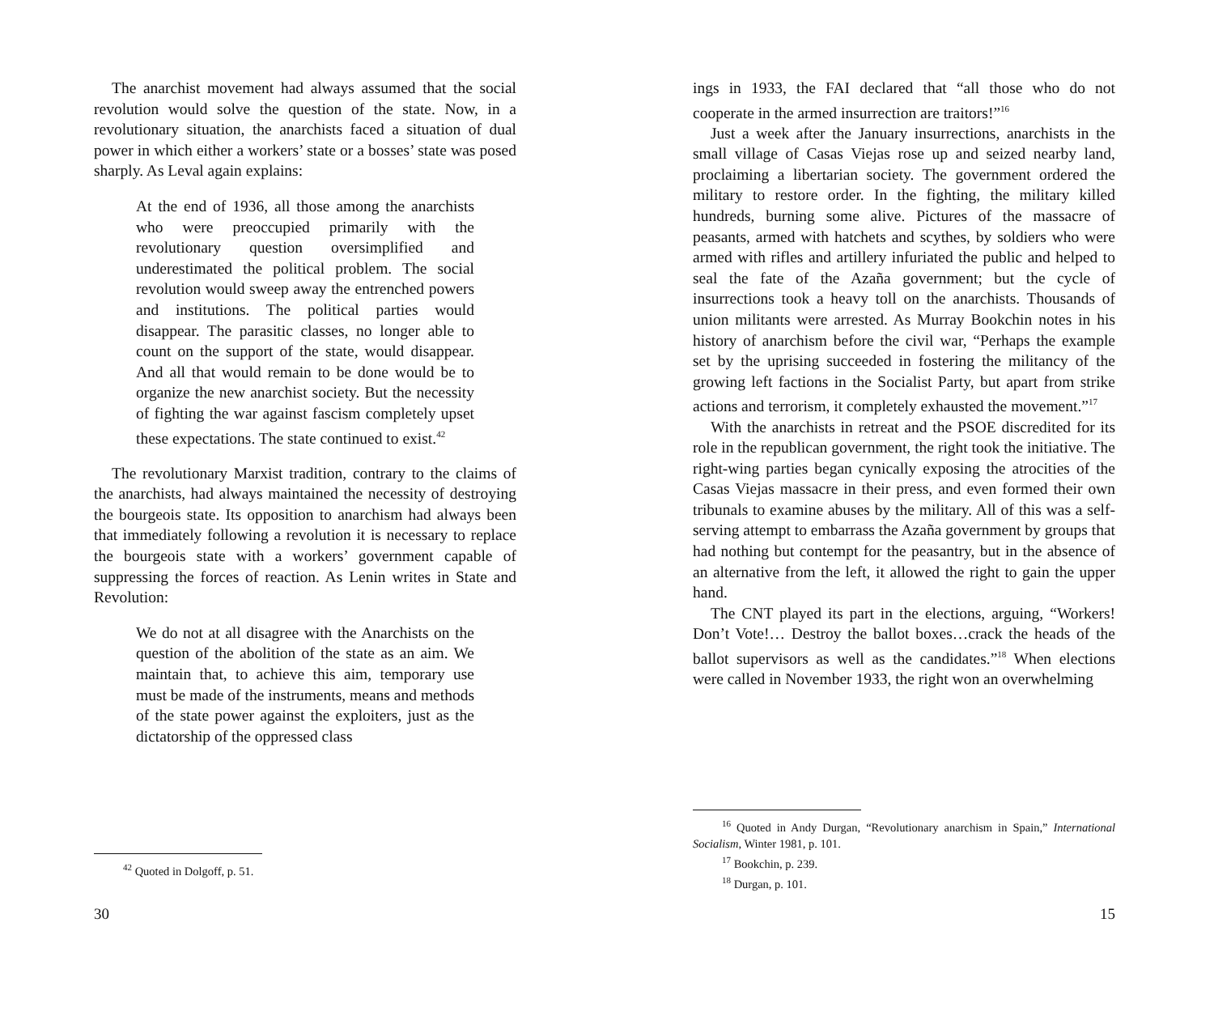The anarchist movement had always assumed that the social revolution would solve the question of the state. Now, in a revolutionary situation, the anarchists faced a situation of dual power in which either a workers’ state or a bosses’ state was posed sharply. As Leval again explains:
At the end of 1936, all those among the anarchists who were preoccupied primarily with the revolutionary question oversimplified and underestimated the political problem. The social revolution would sweep away the entrenched powers and institutions. The political parties would disappear. The parasitic classes, no longer able to count on the support of the state, would disappear. And all that would remain to be done would be to organize the new anarchist society. But the necessity of fighting the war against fascism completely upset these expectations. The state continued to exist.<sup>42</sup>
The revolutionary Marxist tradition, contrary to the claims of the anarchists, had always maintained the necessity of destroying the bourgeois state. Its opposition to anarchism had always been that immediately following a revolution it is necessary to replace the bourgeois state with a workers’ government capable of suppressing the forces of reaction. As Lenin writes in State and Revolution:
We do not at all disagree with the Anarchists on the question of the abolition of the state as an aim. We maintain that, to achieve this aim, temporary use must be made of the instruments, means and methods of the state power against the exploiters, just as the dictatorship of the oppressed class
<sup>42</sup> Quoted in Dolgoff, p. 51.
30
ings in 1933, the FAI declared that “all those who do not cooperate in the armed insurrection are traitors!”<sup>16</sup>
Just a week after the January insurrections, anarchists in the small village of Casas Viejas rose up and seized nearby land, proclaiming a libertarian society. The government ordered the military to restore order. In the fighting, the military killed hundreds, burning some alive. Pictures of the massacre of peasants, armed with hatchets and scythes, by soldiers who were armed with rifles and artillery infuriated the public and helped to seal the fate of the Azaña government; but the cycle of insurrections took a heavy toll on the anarchists. Thousands of union militants were arrested. As Murray Bookchin notes in his history of anarchism before the civil war, “Perhaps the example set by the uprising succeeded in fostering the militancy of the growing left factions in the Socialist Party, but apart from strike actions and terrorism, it completely exhausted the movement.”<sup>17</sup>
With the anarchists in retreat and the PSOE discredited for its role in the republican government, the right took the initiative. The right-wing parties began cynically exposing the atrocities of the Casas Viejas massacre in their press, and even formed their own tribunals to examine abuses by the military. All of this was a self-serving attempt to embarrass the Azaña government by groups that had nothing but contempt for the peasantry, but in the absence of an alternative from the left, it allowed the right to gain the upper hand.
The CNT played its part in the elections, arguing, “Workers! Don’t Vote!… Destroy the ballot boxes…crack the heads of the ballot supervisors as well as the candidates.”<sup>18</sup> When elections were called in November 1933, the right won an overwhelming
<sup>16</sup> Quoted in Andy Durgan, “Revolutionary anarchism in Spain,” International Socialism, Winter 1981, p. 101.
<sup>17</sup> Bookchin, p. 239.
<sup>18</sup> Durgan, p. 101.
15